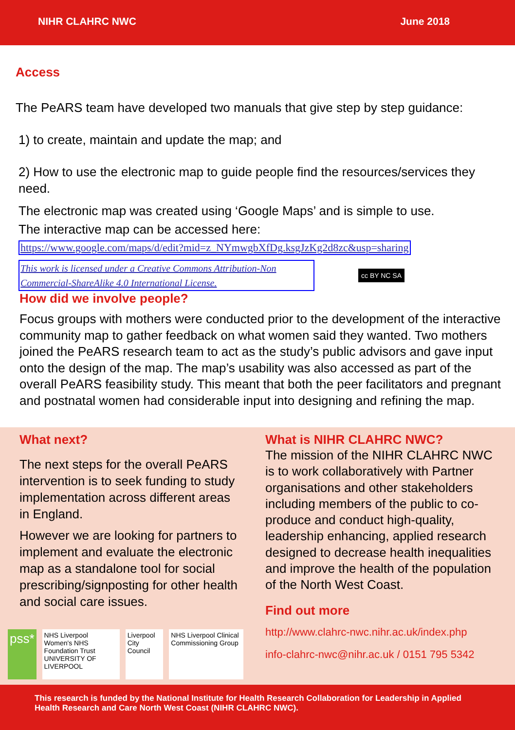NIHR CLAHRC NWC June 2018
Access
The PeARS team have developed two manuals that give step by step guidance:
1) to create, maintain and update the map; and
2) How to use the electronic map to guide people find the resources/services they need.
The electronic map was created using ‘Google Maps’ and is simple to use.
The interactive map can be accessed here:
https://www.google.com/maps/d/edit?mid=z_NYmwgbXfDg.ksgJzKg2d8zc&usp=sharing
This work is licensed under a Creative Commons Attribution-Non Commercial-ShareAlike 4.0 International License. cc BY NC SA
How did we involve people?
Focus groups with mothers were conducted prior to the development of the interactive community map to gather feedback on what women said they wanted. Two mothers joined the PeARS research team to act as the study’s public advisors and gave input onto the design of the map. The map’s usability was also accessed as part of the overall PeARS feasibility study. This meant that both the peer facilitators and pregnant and postnatal women had considerable input into designing and refining the map.
What next?
The next steps for the overall PeARS intervention is to seek funding to study implementation across different areas in England.
However we are looking for partners to implement and evaluate the electronic map as a standalone tool for social prescribing/signposting for other health and social care issues.
pss*
NHS Liverpool Women's NHS Foundation Trust
UNIVERSITY OF LIVERPOOL
Liverpool City Council NHS Liverpool Clinical Commissioning Group
What is NIHR CLAHRC NWC?
The mission of the NIHR CLAHRC NWC is to work collaboratively with Partner organisations and other stakeholders including members of the public to co-produce and conduct high-quality, leadership enhancing, applied research designed to decrease health inequalities and improve the health of the population of the North West Coast.
Find out more
http://www.clahrc-nwc.nihr.ac.uk/index.php
info-clahrc-nwc@nihr.ac.uk / 0151 795 5342
This research is funded by the National Institute for Health Research Collaboration for Leadership in Applied Health Research and Care North West Coast (NIHR CLAHRC NWC).